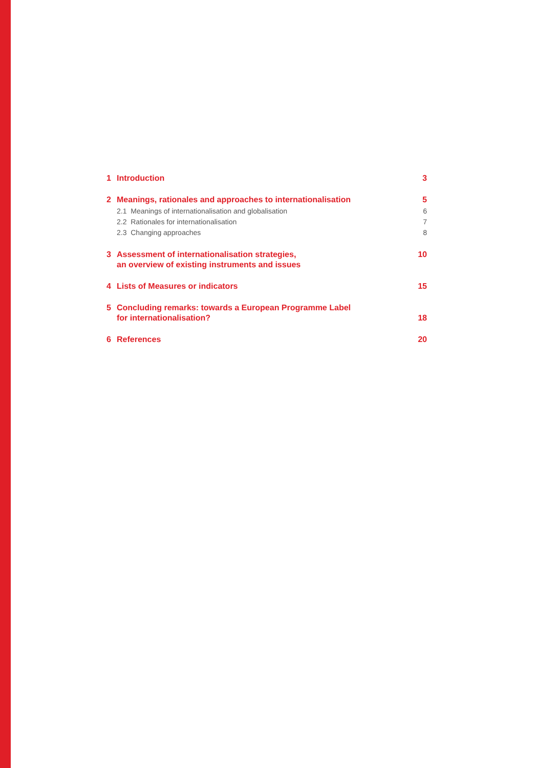1 Introduction 3
2 Meanings, rationales and approaches to internationalisation 5
2.1 Meanings of internationalisation and globalisation 6
2.2 Rationales for internationalisation 7
2.3 Changing approaches 8
3 Assessment of internationalisation strategies,
an overview of existing instruments and issues 10
4 Lists of Measures or indicators 15
5 Concluding remarks: towards a European Programme Label
for internationalisation? 18
6 References 20